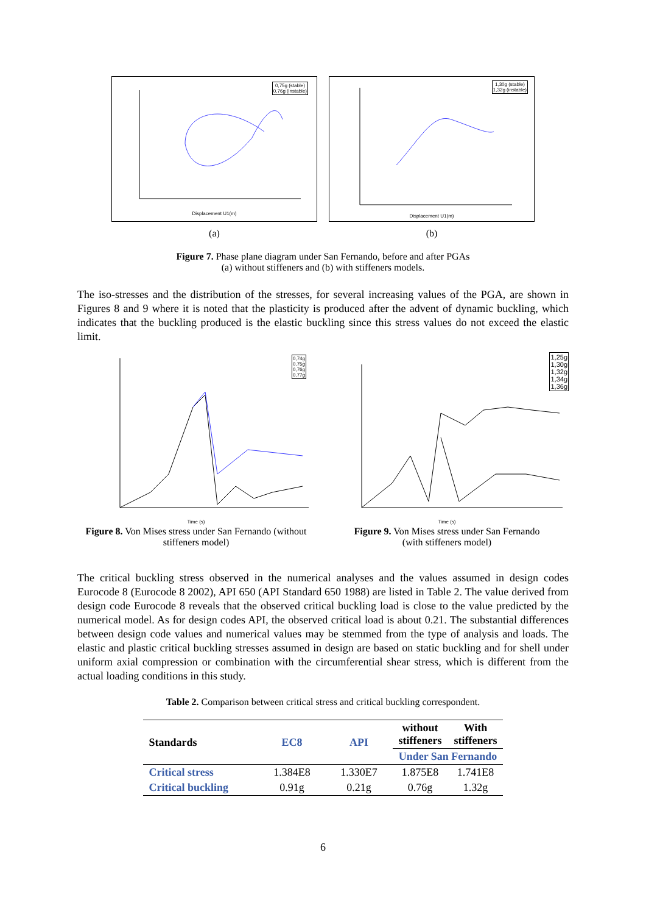0,75g (stable)
0,76g (instable)
Displacement U1(m)
(a)
1,30g (stable)
1,32g (instable)
Displacement U1(m)
(b)
Figure 7. Phase plane diagram under San Fernando, before and after PGAs
(a) without stiffeners and (b) with stiffeners models.
The iso-stresses and the distribution of the stresses, for several increasing values of the PGA, are shown in Figures 8 and 9 where it is noted that the plasticity is produced after the advent of dynamic buckling, which indicates that the buckling produced is the elastic buckling since this stress values do not exceed the elastic limit.
0,74g
0,75g
0,76g
0,77g
Time (s)
Figure 8. Von Mises stress under San Fernando (without stiffeners model)
1,25g
1,30g
1,32g
1,34g
1,36g
Time (s)
Figure 9. Von Mises stress under San Fernando
(with stiffeners model)
The critical buckling stress observed in the numerical analyses and the values assumed in design codes Eurocode 8 (Eurocode 8 2002), API 650 (API Standard 650 1988) are listed in Table 2. The value derived from design code Eurocode 8 reveals that the observed critical buckling load is close to the value predicted by the numerical model. As for design codes API, the observed critical load is about 0.21. The substantial differences between design code values and numerical values may be stemmed from the type of analysis and loads. The elastic and plastic critical buckling stresses assumed in design are based on static buckling and for shell under uniform axial compression or combination with the circumferential shear stress, which is different from the actual loading conditions in this study.
Table 2. Comparison between critical stress and critical buckling correspondent.
| Standards | EC8 | API | without stiffeners | With stiffeners |
| --- | --- | --- | --- | --- |
| | | | Under San Fernando | |
| Critical stress | 1.384E8 | 1.330E7 | 1.875E8 | 1.741E8 |
| Critical buckling | 0.91g | 0.21g | 0.76g | 1.32g |
6